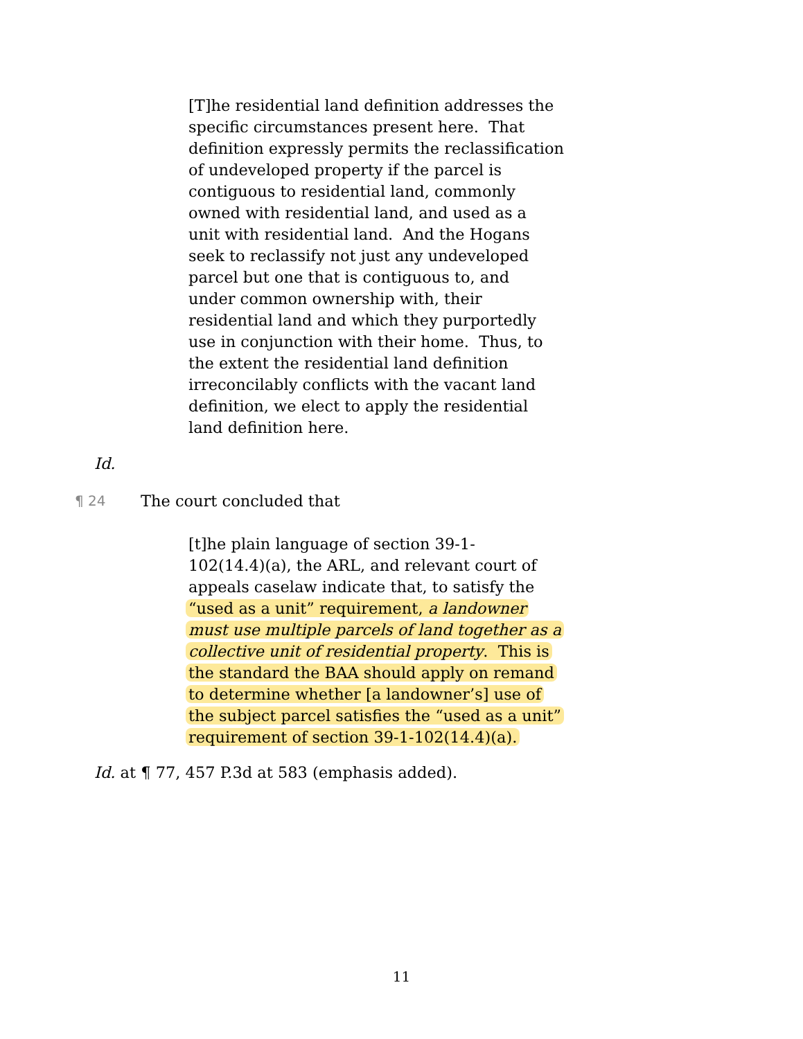[T]he residential land definition addresses the
specific circumstances present here. That
definition expressly permits the reclassification
of undeveloped property if the parcel is
contiguous to residential land, commonly
owned with residential land, and used as a
unit with residential land. And the Hogans
seek to reclassify not just any undeveloped
parcel but one that is contiguous to, and
under common ownership with, their
residential land and which they purportedly
use in conjunction with their home. Thus, to
the extent the residential land definition
irreconcilably conflicts with the vacant land
definition, we elect to apply the residential
land definition here.
Id.
¶ 24 The court concluded that
[t]he plain language of section 39-1-
102(14.4)(a), the ARL, and relevant court of
appeals caselaw indicate that, to satisfy the
“used as a unit” requirement, a landowner
must use multiple parcels of land together as a
collective unit of residential property. This is
the standard the BAA should apply on remand
to determine whether [a landowner’s] use of
the subject parcel satisfies the “used as a unit”
requirement of section 39-1-102(14.4)(a).
Id. at ¶ 77, 457 P.3d at 583 (emphasis added).
11